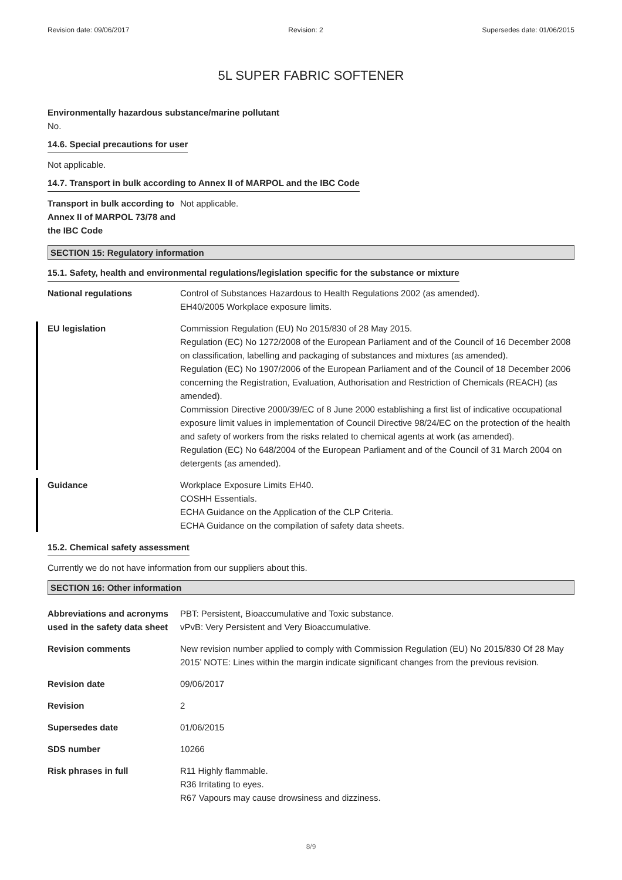Revision date: 09/06/2017 Revision: 2 Supersedes date: 01/06/2015
5L SUPER FABRIC SOFTENER
Environmentally hazardous substance/marine pollutant
No.
14.6. Special precautions for user
Not applicable.
14.7. Transport in bulk according to Annex II of MARPOL and the IBC Code
Transport in bulk according to Annex II of MARPOL 73/78 and the IBC Code
Not applicable.
SECTION 15: Regulatory information
15.1. Safety, health and environmental regulations/legislation specific for the substance or mixture
National regulations Control of Substances Hazardous to Health Regulations 2002 (as amended).
EH40/2005 Workplace exposure limits.
EU legislation Commission Regulation (EU) No 2015/830 of 28 May 2015.
Regulation (EC) No 1272/2008 of the European Parliament and of the Council of 16 December 2008 on classification, labelling and packaging of substances and mixtures (as amended).
Regulation (EC) No 1907/2006 of the European Parliament and of the Council of 18 December 2006 concerning the Registration, Evaluation, Authorisation and Restriction of Chemicals (REACH) (as amended).
Commission Directive 2000/39/EC of 8 June 2000 establishing a first list of indicative occupational exposure limit values in implementation of Council Directive 98/24/EC on the protection of the health and safety of workers from the risks related to chemical agents at work (as amended).
Regulation (EC) No 648/2004 of the European Parliament and of the Council of 31 March 2004 on detergents (as amended).
Guidance Workplace Exposure Limits EH40.
COSHH Essentials.
ECHA Guidance on the Application of the CLP Criteria.
ECHA Guidance on the compilation of safety data sheets.
15.2. Chemical safety assessment
Currently we do not have information from our suppliers about this.
SECTION 16: Other information
Abbreviations and acronyms used in the safety data sheet
PBT: Persistent, Bioaccumulative and Toxic substance.
vPvB: Very Persistent and Very Bioaccumulative.
Revision comments New revision number applied to comply with Commission Regulation (EU) No 2015/830 Of 28 May 2015’ NOTE: Lines within the margin indicate significant changes from the previous revision.
Revision date 09/06/2017
Revision 2
Supersedes date 01/06/2015
SDS number 10266
Risk phrases in full R11 Highly flammable.
R36 Irritating to eyes.
R67 Vapours may cause drowsiness and dizziness.
8/9